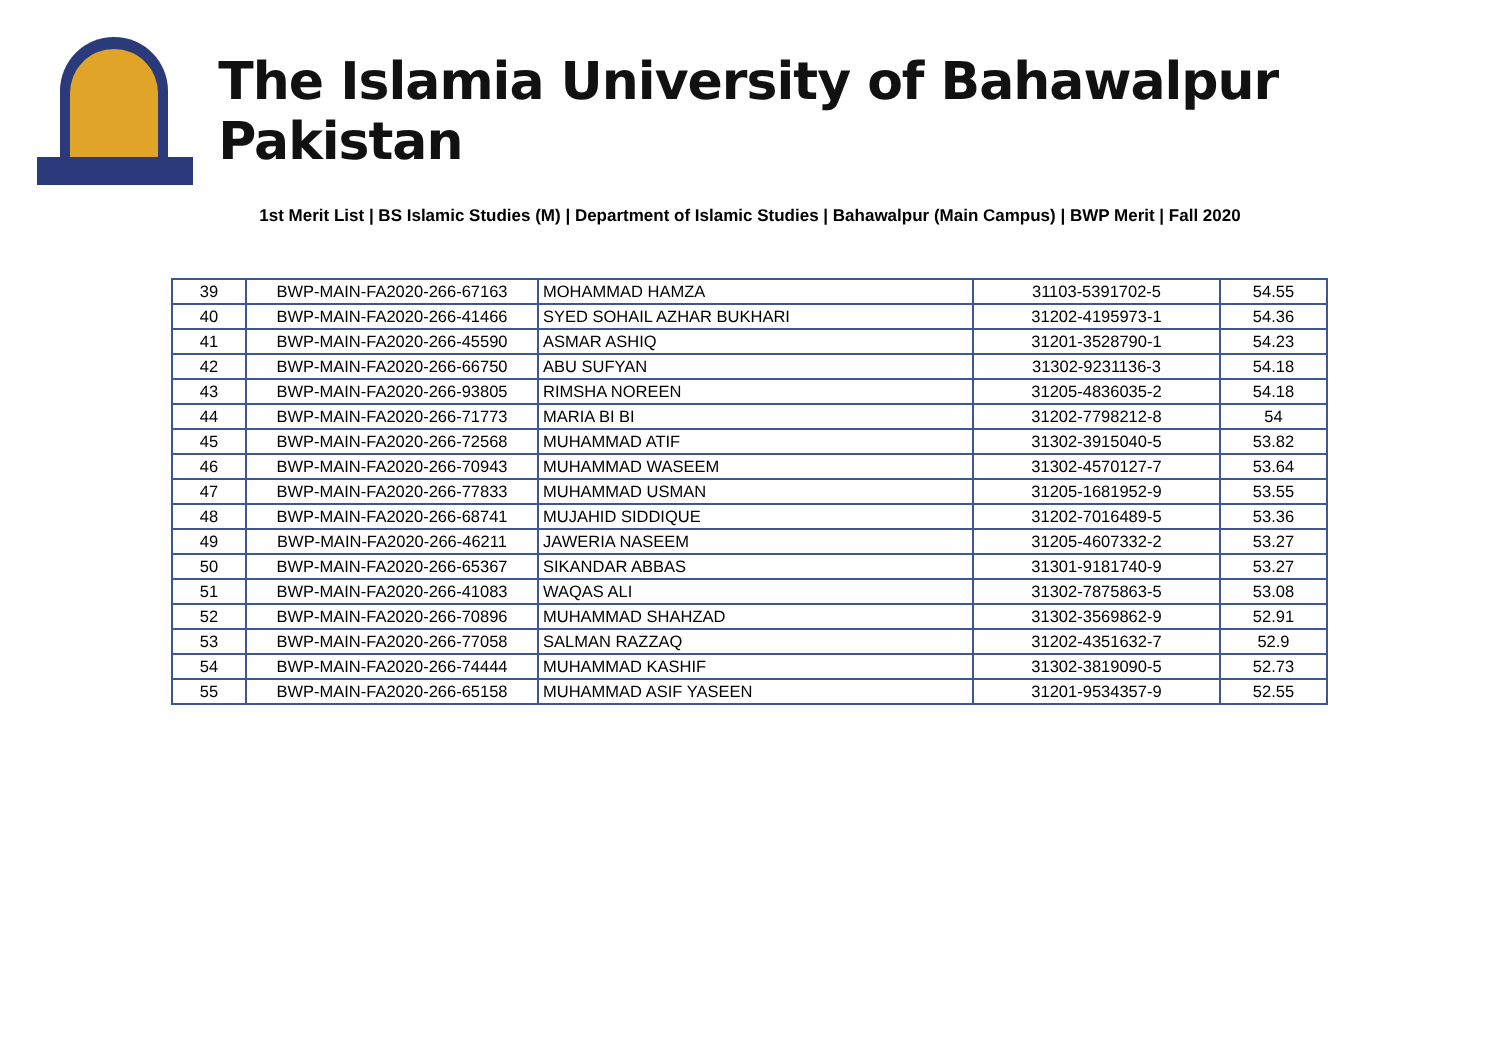The Islamia University of Bahawalpur Pakistan
1st Merit List | BS Islamic Studies (M) | Department of Islamic Studies | Bahawalpur (Main Campus) | BWP Merit | Fall 2020
| 39 | BWP-MAIN-FA2020-266-67163 | MOHAMMAD HAMZA | 31103-5391702-5 | 54.55 |
| 40 | BWP-MAIN-FA2020-266-41466 | SYED SOHAIL AZHAR BUKHARI | 31202-4195973-1 | 54.36 |
| 41 | BWP-MAIN-FA2020-266-45590 | ASMAR ASHIQ | 31201-3528790-1 | 54.23 |
| 42 | BWP-MAIN-FA2020-266-66750 | ABU SUFYAN | 31302-9231136-3 | 54.18 |
| 43 | BWP-MAIN-FA2020-266-93805 | RIMSHA NOREEN | 31205-4836035-2 | 54.18 |
| 44 | BWP-MAIN-FA2020-266-71773 | MARIA BI BI | 31202-7798212-8 | 54 |
| 45 | BWP-MAIN-FA2020-266-72568 | MUHAMMAD ATIF | 31302-3915040-5 | 53.82 |
| 46 | BWP-MAIN-FA2020-266-70943 | MUHAMMAD WASEEM | 31302-4570127-7 | 53.64 |
| 47 | BWP-MAIN-FA2020-266-77833 | MUHAMMAD USMAN | 31205-1681952-9 | 53.55 |
| 48 | BWP-MAIN-FA2020-266-68741 | MUJAHID SIDDIQUE | 31202-7016489-5 | 53.36 |
| 49 | BWP-MAIN-FA2020-266-46211 | JAWERIA NASEEM | 31205-4607332-2 | 53.27 |
| 50 | BWP-MAIN-FA2020-266-65367 | SIKANDAR ABBAS | 31301-9181740-9 | 53.27 |
| 51 | BWP-MAIN-FA2020-266-41083 | WAQAS ALI | 31302-7875863-5 | 53.08 |
| 52 | BWP-MAIN-FA2020-266-70896 | MUHAMMAD SHAHZAD | 31302-3569862-9 | 52.91 |
| 53 | BWP-MAIN-FA2020-266-77058 | SALMAN RAZZAQ | 31202-4351632-7 | 52.9 |
| 54 | BWP-MAIN-FA2020-266-74444 | MUHAMMAD KASHIF | 31302-3819090-5 | 52.73 |
| 55 | BWP-MAIN-FA2020-266-65158 | MUHAMMAD ASIF YASEEN | 31201-9534357-9 | 52.55 |